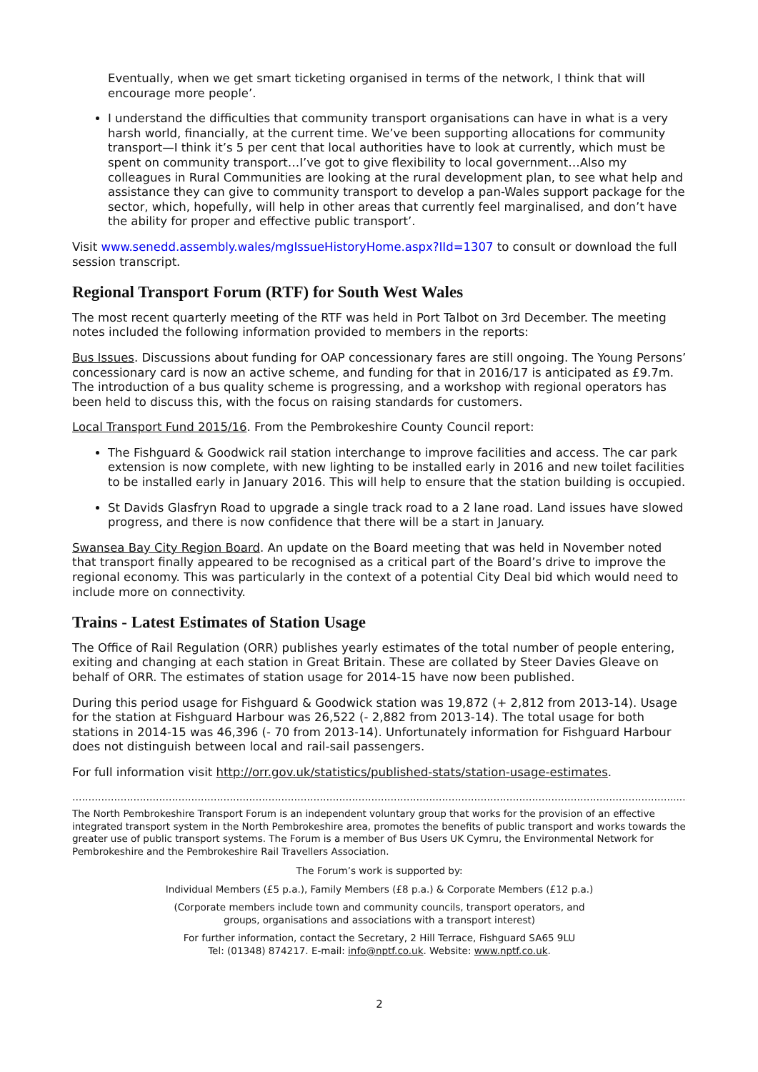Eventually, when we get smart ticketing organised in terms of the network, I think that will encourage more people’.
I understand the difficulties that community transport organisations can have in what is a very harsh world, financially, at the current time. We’ve been supporting allocations for community transport—I think it’s 5 per cent that local authorities have to look at currently, which must be spent on community transport…I’ve got to give flexibility to local government…Also my colleagues in Rural Communities are looking at the rural development plan, to see what help and assistance they can give to community transport to develop a pan-Wales support package for the sector, which, hopefully, will help in other areas that currently feel marginalised, and don’t have the ability for proper and effective public transport’.
Visit www.senedd.assembly.wales/mgIssueHistoryHome.aspx?IId=1307 to consult or download the full session transcript.
Regional Transport Forum (RTF) for South West Wales
The most recent quarterly meeting of the RTF was held in Port Talbot on 3rd December. The meeting notes included the following information provided to members in the reports:
Bus Issues. Discussions about funding for OAP concessionary fares are still ongoing. The Young Persons’ concessionary card is now an active scheme, and funding for that in 2016/17 is anticipated as £9.7m. The introduction of a bus quality scheme is progressing, and a workshop with regional operators has been held to discuss this, with the focus on raising standards for customers.
Local Transport Fund 2015/16. From the Pembrokeshire County Council report:
The Fishguard & Goodwick rail station interchange to improve facilities and access. The car park extension is now complete, with new lighting to be installed early in 2016 and new toilet facilities to be installed early in January 2016. This will help to ensure that the station building is occupied.
St Davids Glasfryn Road to upgrade a single track road to a 2 lane road. Land issues have slowed progress, and there is now confidence that there will be a start in January.
Swansea Bay City Region Board. An update on the Board meeting that was held in November noted that transport finally appeared to be recognised as a critical part of the Board’s drive to improve the regional economy. This was particularly in the context of a potential City Deal bid which would need to include more on connectivity.
Trains - Latest Estimates of Station Usage
The Office of Rail Regulation (ORR) publishes yearly estimates of the total number of people entering, exiting and changing at each station in Great Britain. These are collated by Steer Davies Gleave on behalf of ORR. The estimates of station usage for 2014-15 have now been published.
During this period usage for Fishguard & Goodwick station was 19,872 (+ 2,812 from 2013-14). Usage for the station at Fishguard Harbour was 26,522 (- 2,882 from 2013-14). The total usage for both stations in 2014-15 was 46,396 (- 70 from 2013-14). Unfortunately information for Fishguard Harbour does not distinguish between local and rail-sail passengers.
For full information visit http://orr.gov.uk/statistics/published-stats/station-usage-estimates.
……………………………………………………………………………………………………………………………………………………………………......................
The North Pembrokeshire Transport Forum is an independent voluntary group that works for the provision of an effective integrated transport system in the North Pembrokeshire area, promotes the benefits of public transport and works towards the greater use of public transport systems. The Forum is a member of Bus Users UK Cymru, the Environmental Network for Pembrokeshire and the Pembrokeshire Rail Travellers Association.
The Forum’s work is supported by:
Individual Members (£5 p.a.), Family Members (£8 p.a.) & Corporate Members (£12 p.a.)
(Corporate members include town and community councils, transport operators, and
groups, organisations and associations with a transport interest)
For further information, contact the Secretary, 2 Hill Terrace, Fishguard SA65 9LU
Tel: (01348) 874217. E-mail: info@nptf.co.uk. Website: www.nptf.co.uk.
2